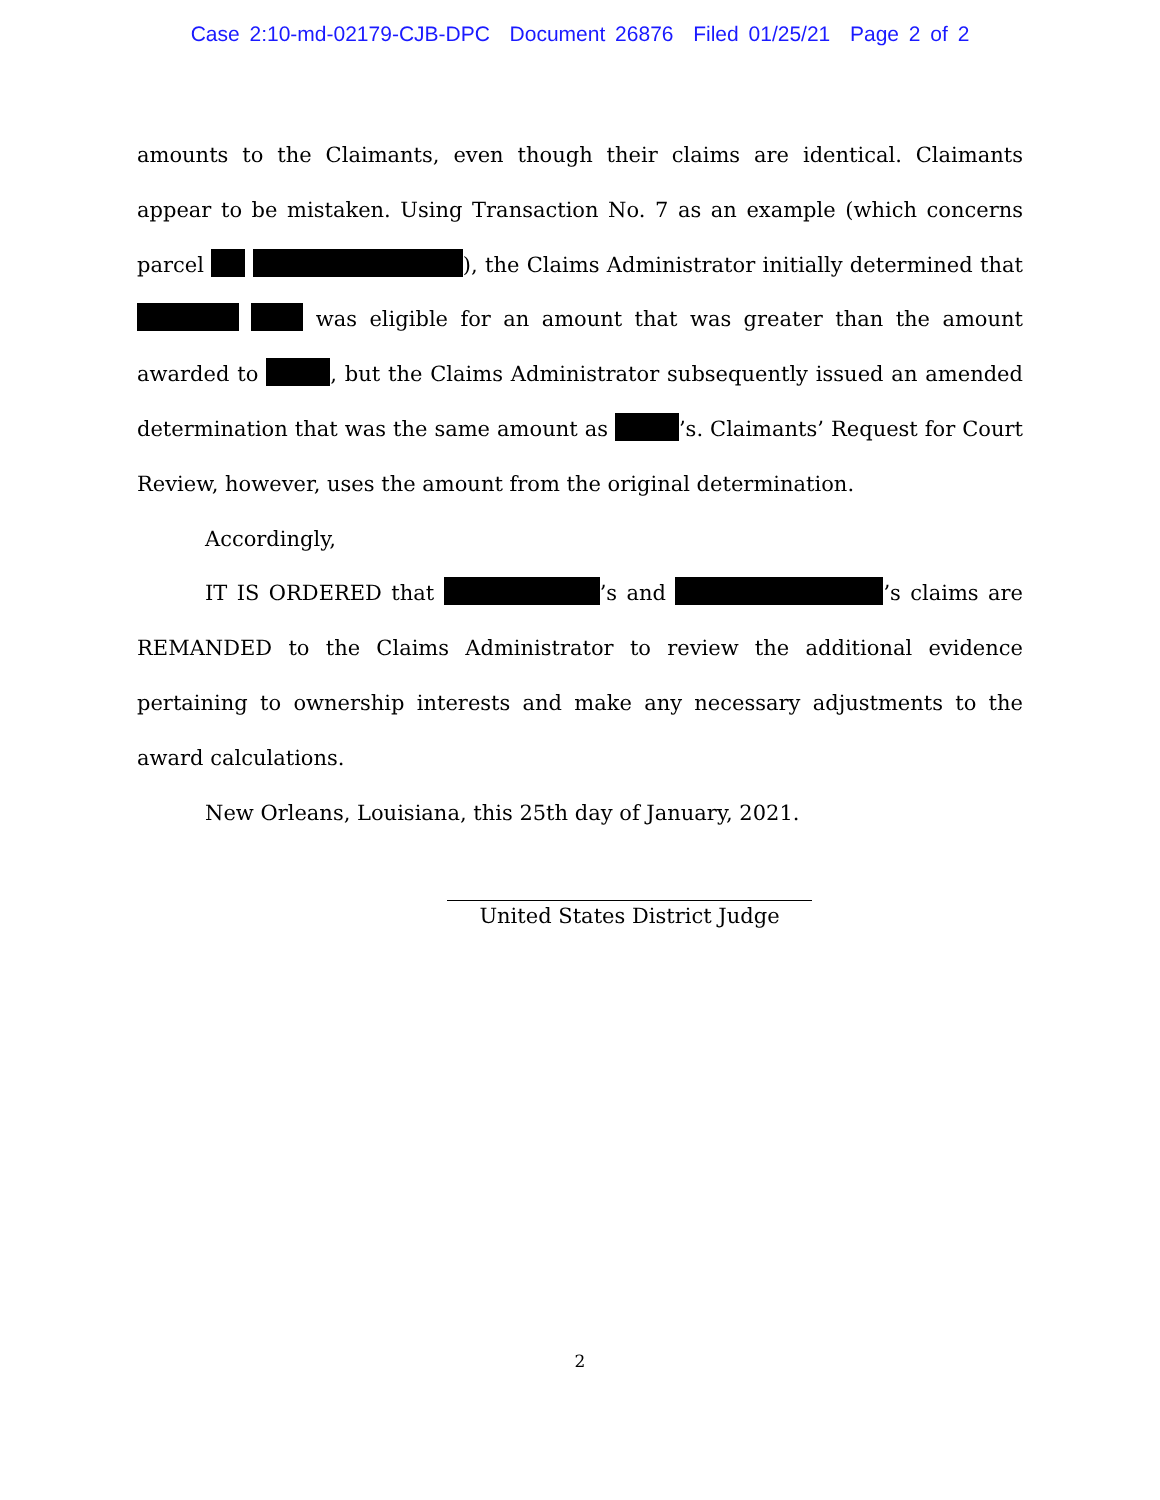Case 2:10-md-02179-CJB-DPC Document 26876 Filed 01/25/21 Page 2 of 2
amounts to the Claimants, even though their claims are identical. Claimants appear to be mistaken. Using Transaction No. 7 as an example (which concerns parcel ), the Claims Administrator initially determined that was eligible for an amount that was greater than the amount awarded to , but the Claims Administrator subsequently issued an amended determination that was the same amount as ’s. Claimants’ Request for Court Review, however, uses the amount from the original determination.
Accordingly,
IT IS ORDERED that ’s and ’s claims are REMANDED to the Claims Administrator to review the additional evidence pertaining to ownership interests and make any necessary adjustments to the award calculations.
New Orleans, Louisiana, this 25th day of January, 2021.
United States District Judge
2